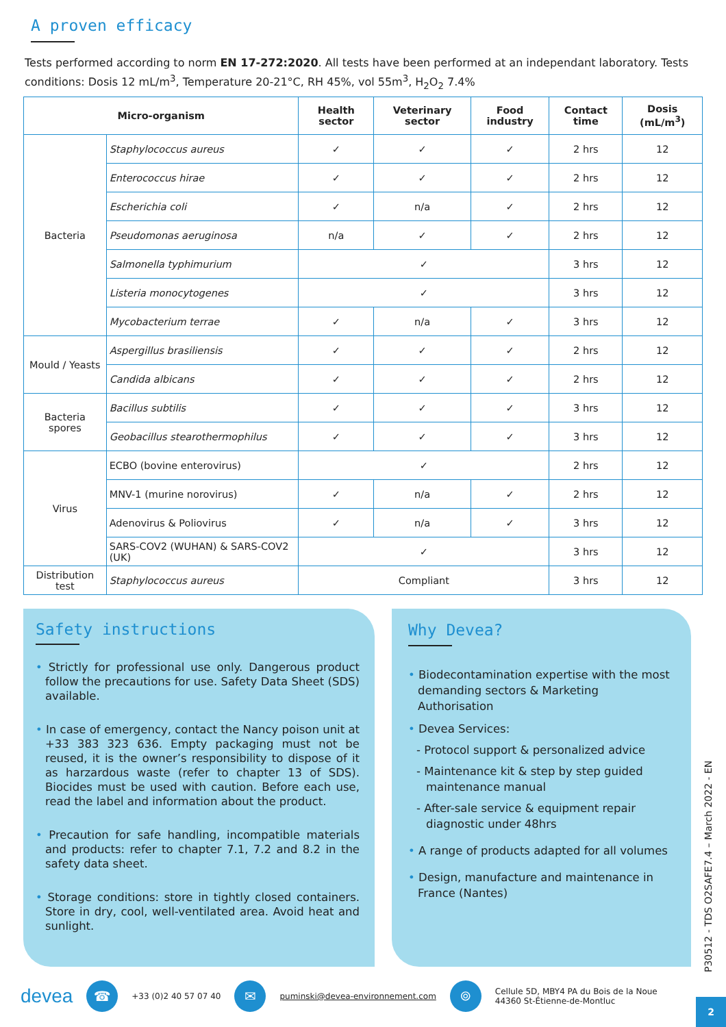A proven efficacy
Tests performed according to norm EN 17-272:2020. All tests have been performed at an independant laboratory. Tests conditions: Dosis 12 mL/m<sup>3</sup>, Temperature 20-21°C, RH 45%, vol 55m<sup>3</sup>, H<sub>2</sub>O<sub>2</sub> 7.4%
| Micro-organism | | Health sector | Veterinary sector | Food industry | Contact time | Dosis (mL/m<sup>3</sup>) |
| --- | --- | --- | --- | --- | --- | --- |
| Bacteria | Staphylococcus aureus | ✓ | ✓ | ✓ | 2 hrs | 12 |
| | Enterococcus hirae | ✓ | ✓ | ✓ | 2 hrs | 12 |
| | Escherichia coli | ✓ | n/a | ✓ | 2 hrs | 12 |
| | Pseudomonas aeruginosa | n/a | ✓ | ✓ | 2 hrs | 12 |
| | Salmonella typhimurium | ✓ | | | 3 hrs | 12 |
| | Listeria monocytogenes | ✓ | | | 3 hrs | 12 |
| | Mycobacterium terrae | ✓ | n/a | ✓ | 3 hrs | 12 |
| Mould / Yeasts | Aspergillus brasiliensis | ✓ | ✓ | ✓ | 2 hrs | 12 |
| | Candida albicans | ✓ | ✓ | ✓ | 2 hrs | 12 |
| Bacteria spores | Bacillus subtilis | ✓ | ✓ | ✓ | 3 hrs | 12 |
| | Geobacillus stearothermophilus | ✓ | ✓ | ✓ | 3 hrs | 12 |
| Virus | ECBO (bovine enterovirus) | ✓ | | | 2 hrs | 12 |
| | MNV-1 (murine norovirus) | ✓ | n/a | ✓ | 2 hrs | 12 |
| | Adenovirus & Poliovirus | ✓ | n/a | ✓ | 3 hrs | 12 |
| | SARS-COV2 (WUHAN) & SARS-COV2 (UK) | ✓ | | | 3 hrs | 12 |
| Distribution test | Staphylococcus aureus | Compliant | | | 3 hrs | 12 |
Safety instructions
• Strictly for professional use only. Dangerous product follow the precautions for use. Safety Data Sheet (SDS) available.
• In case of emergency, contact the Nancy poison unit at +33 383 323 636. Empty packaging must not be reused, it is the owner’s responsibility to dispose of it as harzardous waste (refer to chapter 13 of SDS). Biocides must be used with caution. Before each use, read the label and information about the product.
• Precaution for safe handling, incompatible materials and products: refer to chapter 7.1, 7.2 and 8.2 in the safety data sheet.
• Storage conditions: store in tightly closed containers. Store in dry, cool, well-ventilated area. Avoid heat and sunlight.
Why Devea?
• Biodecontamination expertise with the most demanding sectors & Marketing Authorisation
• Devea Services:
- Protocol support & personalized advice
- Maintenance kit & step by step guided maintenance manual
- After-sale service & equipment repair diagnostic under 48hrs
• A range of products adapted for all volumes
• Design, manufacture and maintenance in France (Nantes)
P30512 - TDS O2SAFE7.4 – March 2022 - EN
devea ☎ +33 (0)2 40 57 07 40 ✉ puminski@devea-environnement.com ⌾ Cellule 5D, MBY4 PA du Bois de la Noue
44360 St-Étienne-de-Montluc
2